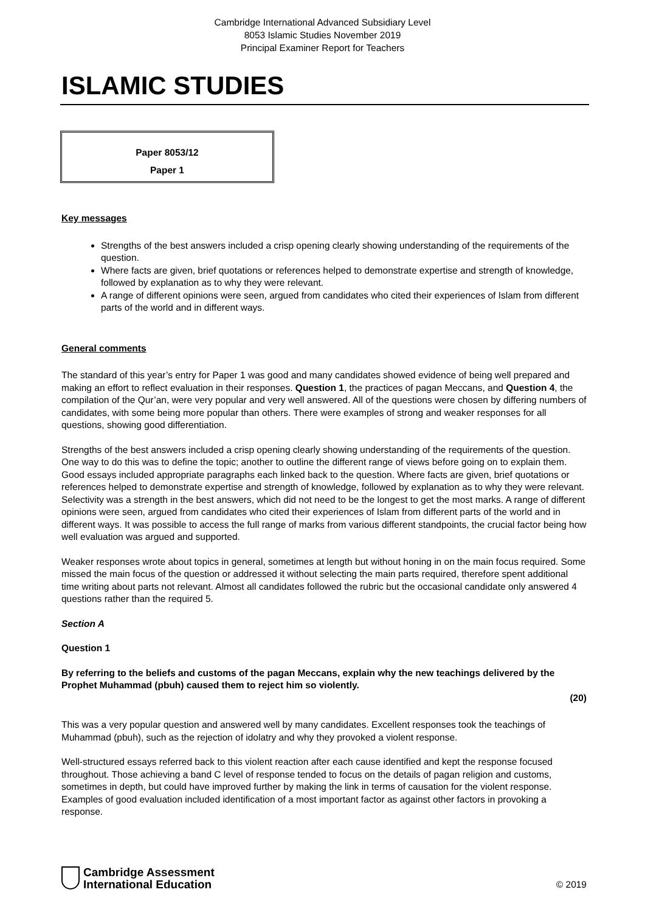Cambridge International Advanced Subsidiary Level
8053 Islamic Studies November 2019
Principal Examiner Report for Teachers
ISLAMIC STUDIES
Paper 8053/12
Paper 1
Key messages
Strengths of the best answers included a crisp opening clearly showing understanding of the requirements of the question.
Where facts are given, brief quotations or references helped to demonstrate expertise and strength of knowledge, followed by explanation as to why they were relevant.
A range of different opinions were seen, argued from candidates who cited their experiences of Islam from different parts of the world and in different ways.
General comments
The standard of this year’s entry for Paper 1 was good and many candidates showed evidence of being well prepared and making an effort to reflect evaluation in their responses. Question 1, the practices of pagan Meccans, and Question 4, the compilation of the Qur’an, were very popular and very well answered. All of the questions were chosen by differing numbers of candidates, with some being more popular than others. There were examples of strong and weaker responses for all questions, showing good differentiation.
Strengths of the best answers included a crisp opening clearly showing understanding of the requirements of the question. One way to do this was to define the topic; another to outline the different range of views before going on to explain them. Good essays included appropriate paragraphs each linked back to the question. Where facts are given, brief quotations or references helped to demonstrate expertise and strength of knowledge, followed by explanation as to why they were relevant. Selectivity was a strength in the best answers, which did not need to be the longest to get the most marks. A range of different opinions were seen, argued from candidates who cited their experiences of Islam from different parts of the world and in different ways. It was possible to access the full range of marks from various different standpoints, the crucial factor being how well evaluation was argued and supported.
Weaker responses wrote about topics in general, sometimes at length but without honing in on the main focus required. Some missed the main focus of the question or addressed it without selecting the main parts required, therefore spent additional time writing about parts not relevant. Almost all candidates followed the rubric but the occasional candidate only answered 4 questions rather than the required 5.
Section A
Question 1
By referring to the beliefs and customs of the pagan Meccans, explain why the new teachings delivered by the Prophet Muhammad (pbuh) caused them to reject him so violently.
(20)
This was a very popular question and answered well by many candidates. Excellent responses took the teachings of Muhammad (pbuh), such as the rejection of idolatry and why they provoked a violent response.
Well-structured essays referred back to this violent reaction after each cause identified and kept the response focused throughout. Those achieving a band C level of response tended to focus on the details of pagan religion and customs, sometimes in depth, but could have improved further by making the link in terms of causation for the violent response. Examples of good evaluation included identification of a most important factor as against other factors in provoking a response.
Cambridge Assessment
International Education
© 2019